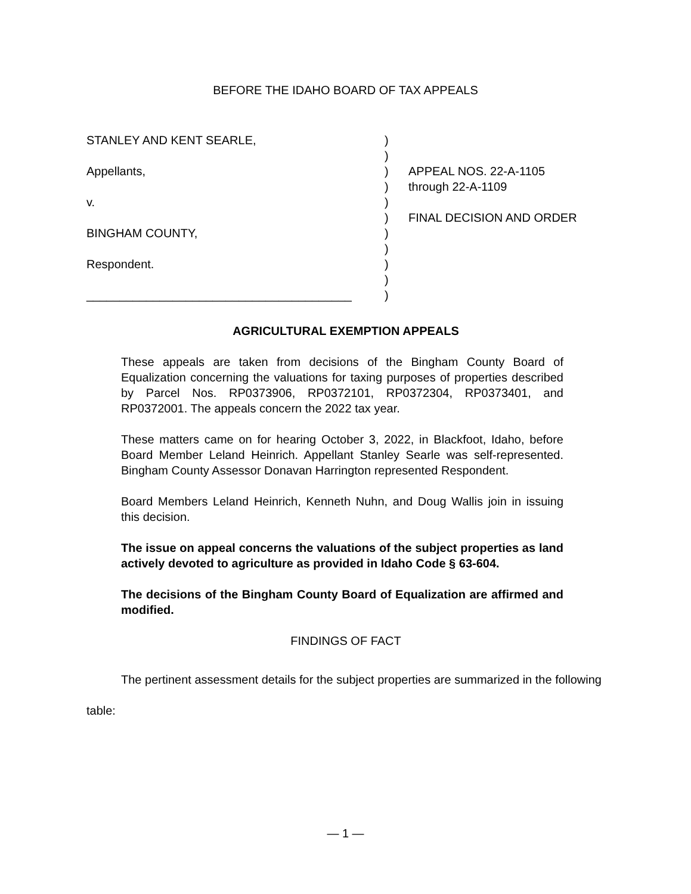BEFORE THE IDAHO BOARD OF TAX APPEALS
STANLEY AND KENT SEARLE,
Appellants,
v.
BINGHAM COUNTY,
Respondent.
________________________________________
)
)
)
)
)
)
)
)
)
)
)
APPEAL NOS. 22-A-1105
through 22-A-1109
FINAL DECISION AND ORDER
AGRICULTURAL EXEMPTION APPEALS
These appeals are taken from decisions of the Bingham County Board of Equalization concerning the valuations for taxing purposes of properties described by Parcel Nos. RP0373906, RP0372101, RP0372304, RP0373401, and RP0372001. The appeals concern the 2022 tax year.
These matters came on for hearing October 3, 2022, in Blackfoot, Idaho, before Board Member Leland Heinrich. Appellant Stanley Searle was self-represented. Bingham County Assessor Donavan Harrington represented Respondent.
Board Members Leland Heinrich, Kenneth Nuhn, and Doug Wallis join in issuing this decision.
The issue on appeal concerns the valuations of the subject properties as land actively devoted to agriculture as provided in Idaho Code § 63-604.
The decisions of the Bingham County Board of Equalization are affirmed and modified.
FINDINGS OF FACT
The pertinent assessment details for the subject properties are summarized in the following table:
— 1 —